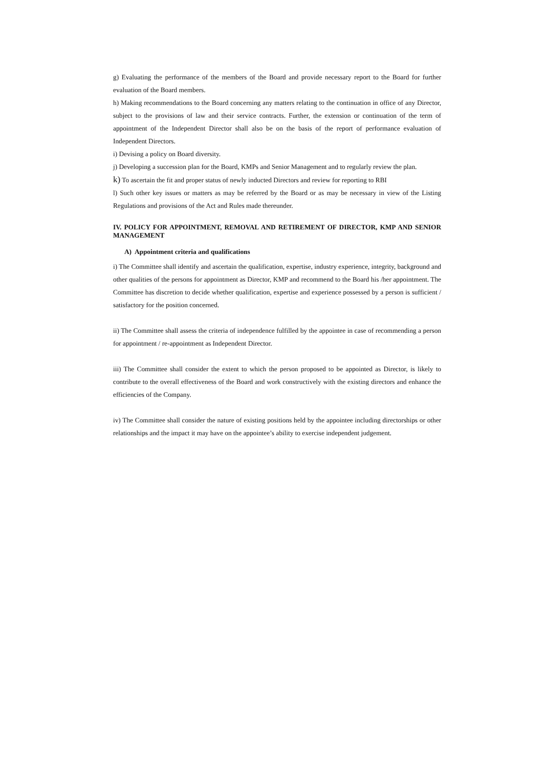g) Evaluating the performance of the members of the Board and provide necessary report to the Board for further evaluation of the Board members.
h) Making recommendations to the Board concerning any matters relating to the continuation in office of any Director, subject to the provisions of law and their service contracts. Further, the extension or continuation of the term of appointment of the Independent Director shall also be on the basis of the report of performance evaluation of Independent Directors.
i) Devising a policy on Board diversity.
j) Developing a succession plan for the Board, KMPs and Senior Management and to regularly review the plan.
k) To ascertain the fit and proper status of newly inducted Directors and review for reporting to RBI
l) Such other key issues or matters as may be referred by the Board or as may be necessary in view of the Listing Regulations and provisions of the Act and Rules made thereunder.
IV. POLICY FOR APPOINTMENT, REMOVAL AND RETIREMENT OF DIRECTOR, KMP AND SENIOR MANAGEMENT
A) Appointment criteria and qualifications
i) The Committee shall identify and ascertain the qualification, expertise, industry experience, integrity, background and other qualities of the persons for appointment as Director, KMP and recommend to the Board his /her appointment. The Committee has discretion to decide whether qualification, expertise and experience possessed by a person is sufficient / satisfactory for the position concerned.
ii) The Committee shall assess the criteria of independence fulfilled by the appointee in case of recommending a person for appointment / re-appointment as Independent Director.
iii) The Committee shall consider the extent to which the person proposed to be appointed as Director, is likely to contribute to the overall effectiveness of the Board and work constructively with the existing directors and enhance the efficiencies of the Company.
iv) The Committee shall consider the nature of existing positions held by the appointee including directorships or other relationships and the impact it may have on the appointee’s ability to exercise independent judgement.